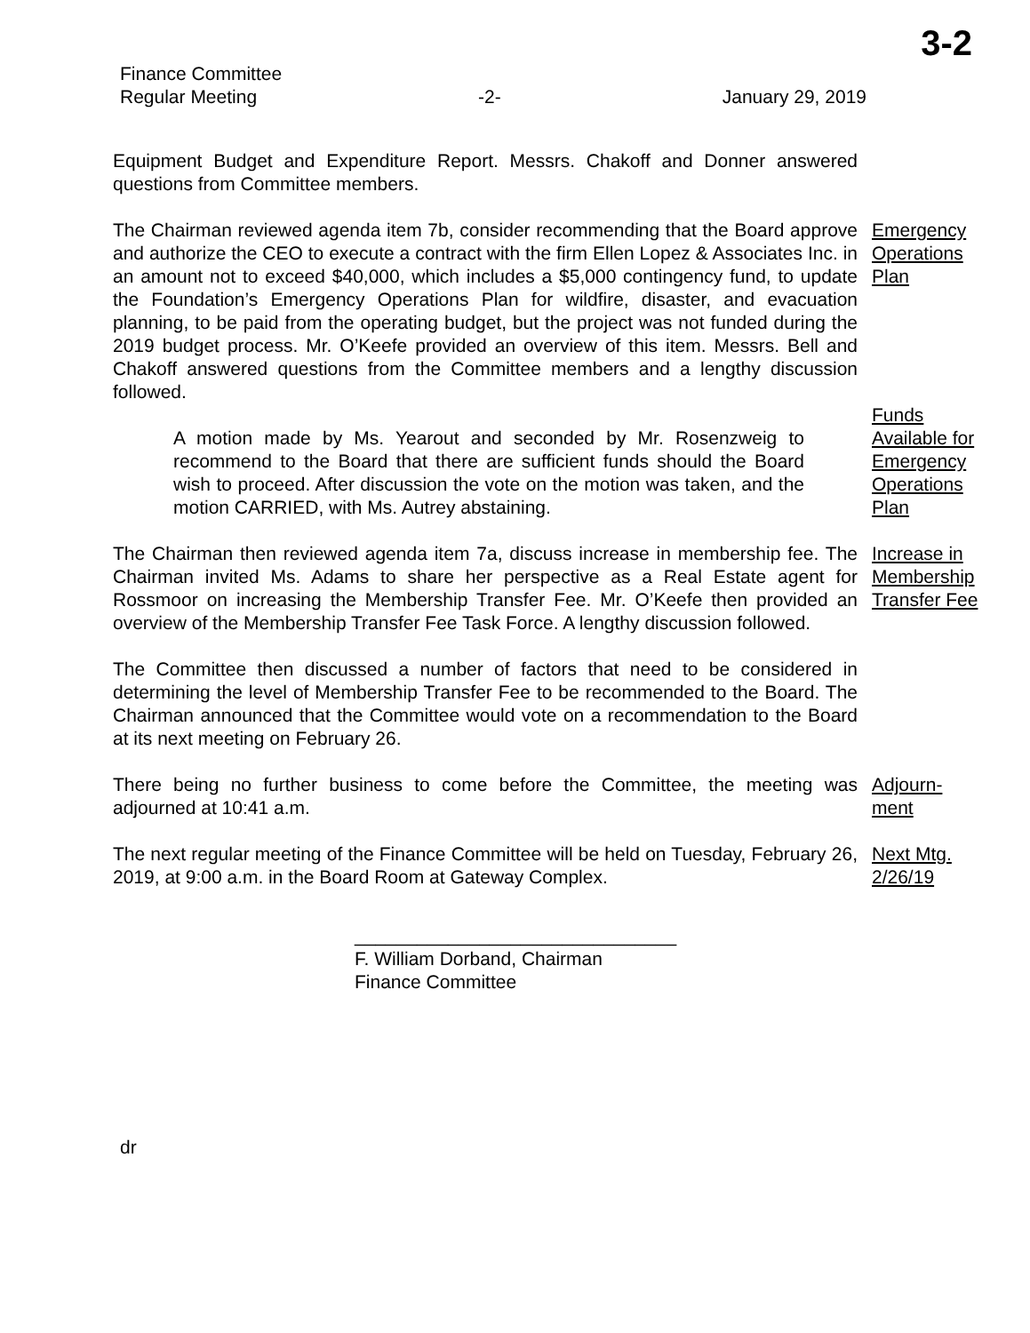3-2
Finance Committee
Regular Meeting -2- January 29, 2019
Equipment Budget and Expenditure Report. Messrs. Chakoff and Donner answered questions from Committee members.
The Chairman reviewed agenda item 7b, consider recommending that the Board approve and authorize the CEO to execute a contract with the firm Ellen Lopez & Associates Inc. in an amount not to exceed $40,000, which includes a $5,000 contingency fund, to update the Foundation’s Emergency Operations Plan for wildfire, disaster, and evacuation planning, to be paid from the operating budget, but the project was not funded during the 2019 budget process. Mr. O’Keefe provided an overview of this item. Messrs. Bell and Chakoff answered questions from the Committee members and a lengthy discussion followed.
Emergency Operations Plan
A motion made by Ms. Yearout and seconded by Mr. Rosenzweig to recommend to the Board that there are sufficient funds should the Board wish to proceed. After discussion the vote on the motion was taken, and the motion CARRIED, with Ms. Autrey abstaining.
Funds Available for Emergency Operations Plan
The Chairman then reviewed agenda item 7a, discuss increase in membership fee. The Chairman invited Ms. Adams to share her perspective as a Real Estate agent for Rossmoor on increasing the Membership Transfer Fee. Mr. O’Keefe then provided an overview of the Membership Transfer Fee Task Force. A lengthy discussion followed.
Increase in Membership Transfer Fee
The Committee then discussed a number of factors that need to be considered in determining the level of Membership Transfer Fee to be recommended to the Board. The Chairman announced that the Committee would vote on a recommendation to the Board at its next meeting on February 26.
There being no further business to come before the Committee, the meeting was adjourned at 10:41 a.m.
Adjourn-
ment
The next regular meeting of the Finance Committee will be held on Tuesday, February 26, 2019, at 9:00 a.m. in the Board Room at Gateway Complex.
Next Mtg. 2/26/19
_______________________________
F. William Dorband, Chairman
Finance Committee
dr